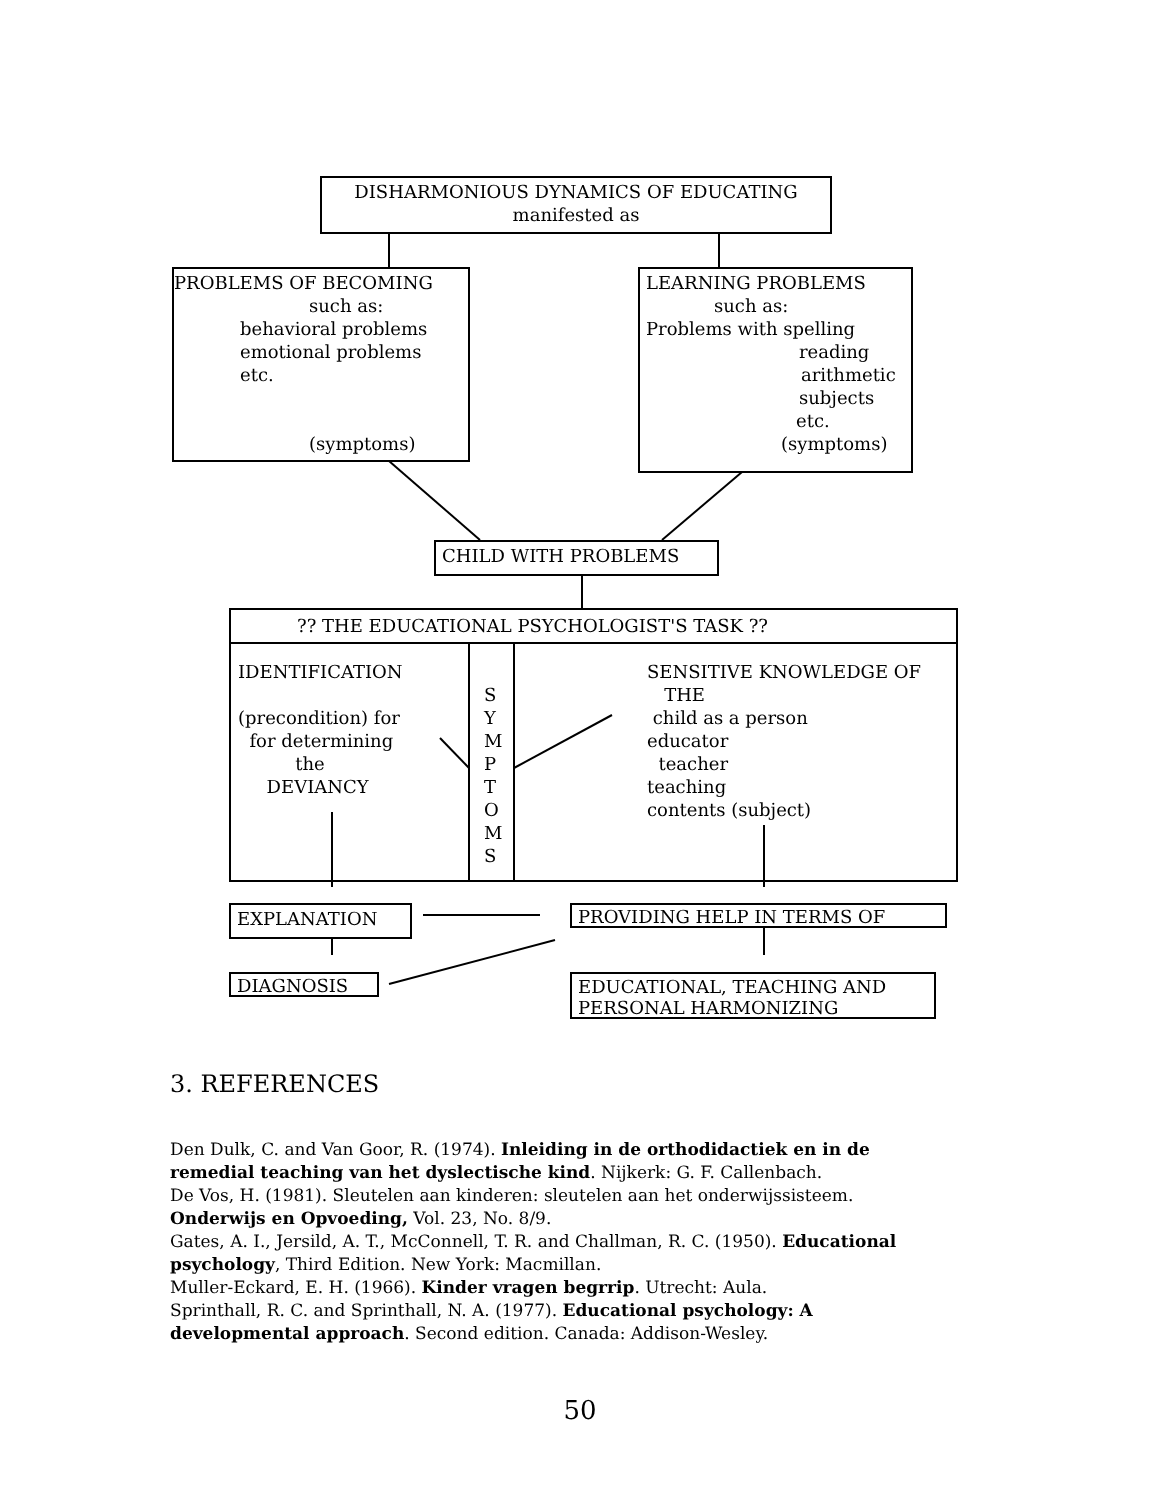DISHARMONIOUS DYNAMICS OF EDUCATING
manifested as
PROBLEMS OF BECOMING
such as:
behavioral problems
emotional problems
etc.
(symptoms)
LEARNING PROBLEMS
such as:
Problems with spelling
reading
arithmetic
subjects
etc.
(symptoms)
CHILD WITH PROBLEMS
?? THE EDUCATIONAL PSYCHOLOGIST'S TASK ??
IDENTIFICATION
(precondition) for
for determining
the
DEVIANCY
S
Y
M
P
T
O
M
S
SENSITIVE KNOWLEDGE OF
THE
child as a person
educator
teacher
teaching
contents (subject)
EXPLANATION PROVIDING HELP IN TERMS OF
DIAGNOSIS
EDUCATIONAL, TEACHING AND PERSONAL HARMONIZING
3. REFERENCES
Den Dulk, C. and Van Goor, R. (1974). Inleiding in de orthodidactiek en in de remedial teaching van het dyslectische kind. Nijkerk: G. F. Callenbach.
De Vos, H. (1981). Sleutelen aan kinderen: sleutelen aan het onderwijssisteem. Onderwijs en Opvoeding, Vol. 23, No. 8/9.
Gates, A. I., Jersild, A. T., McConnell, T. R. and Challman, R. C. (1950). Educational psychology, Third Edition. New York: Macmillan.
Muller-Eckard, E. H. (1966). Kinder vragen begrrip. Utrecht: Aula.
Sprinthall, R. C. and Sprinthall, N. A. (1977). Educational psychology: A developmental approach. Second edition. Canada: Addison-Wesley.
50